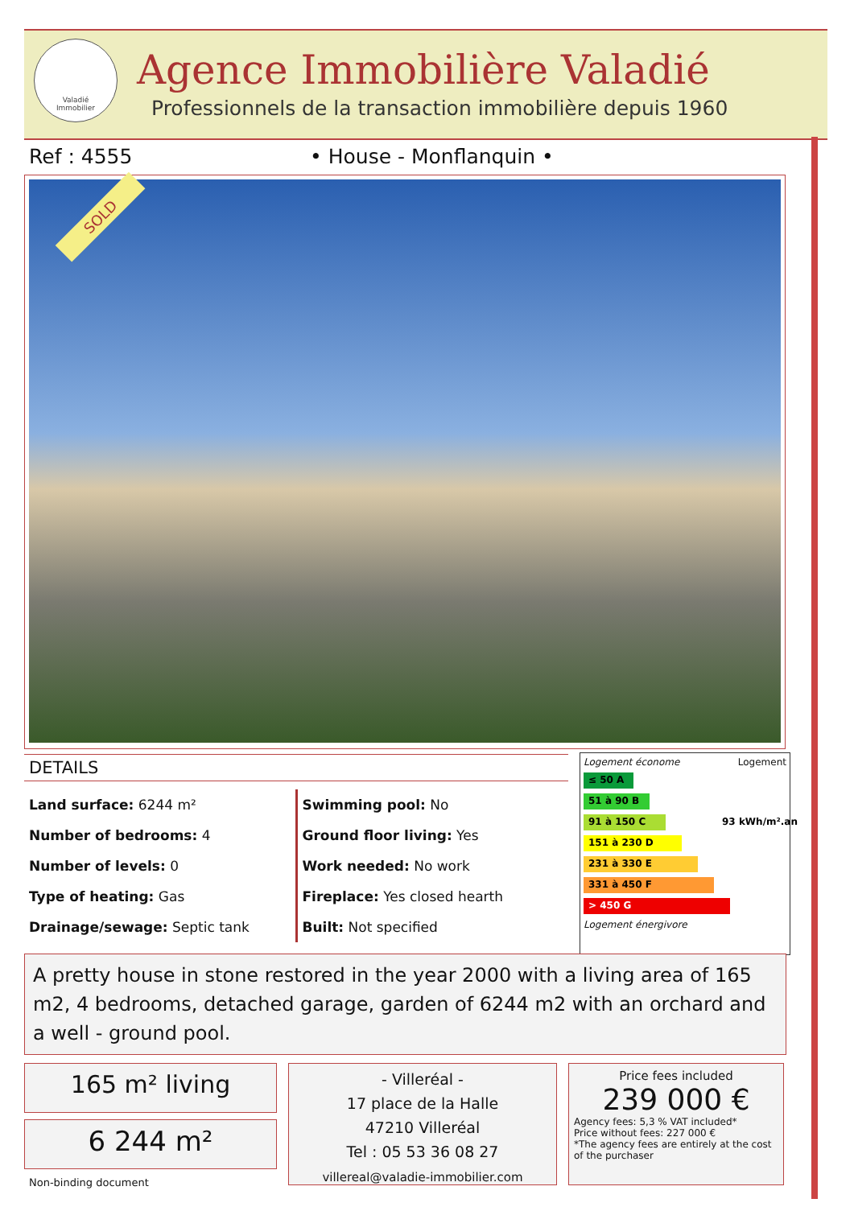Valadié
Immobilier
Agence Immobilière Valadié
Professionnels de la transaction immobilière depuis 1960
Ref : 4555 • House - Monflanquin •
SOLD
DETAILS
Land surface: 6244 m²
Number of bedrooms: 4
Number of levels: 0
Type of heating: Gas
Drainage/sewage: Septic tank
Swimming pool: No
Ground floor living: Yes
Work needed: No work
Fireplace: Yes closed hearth
Built: Not specified
Logement économe Logement
≤ 50 A
51 à 90 B
91 à 150 C 93 kWh/m².an
151 à 230 D
231 à 330 E
331 à 450 F
> 450 G
Logement énergivore
A pretty house in stone restored in the year 2000 with a living area of 165 m2, 4 bedrooms, detached garage, garden of 6244 m2 with an orchard and a well - ground pool.
165 m² living
6 244 m²
Non-binding document
- Villeréal -
17 place de la Halle
47210 Villeréal
Tel : 05 53 36 08 27
villereal@valadie-immobilier.com
Price fees included
239 000 €
Agency fees: 5,3 % VAT included*
Price without fees: 227 000 €
*The agency fees are entirely at the cost of the purchaser